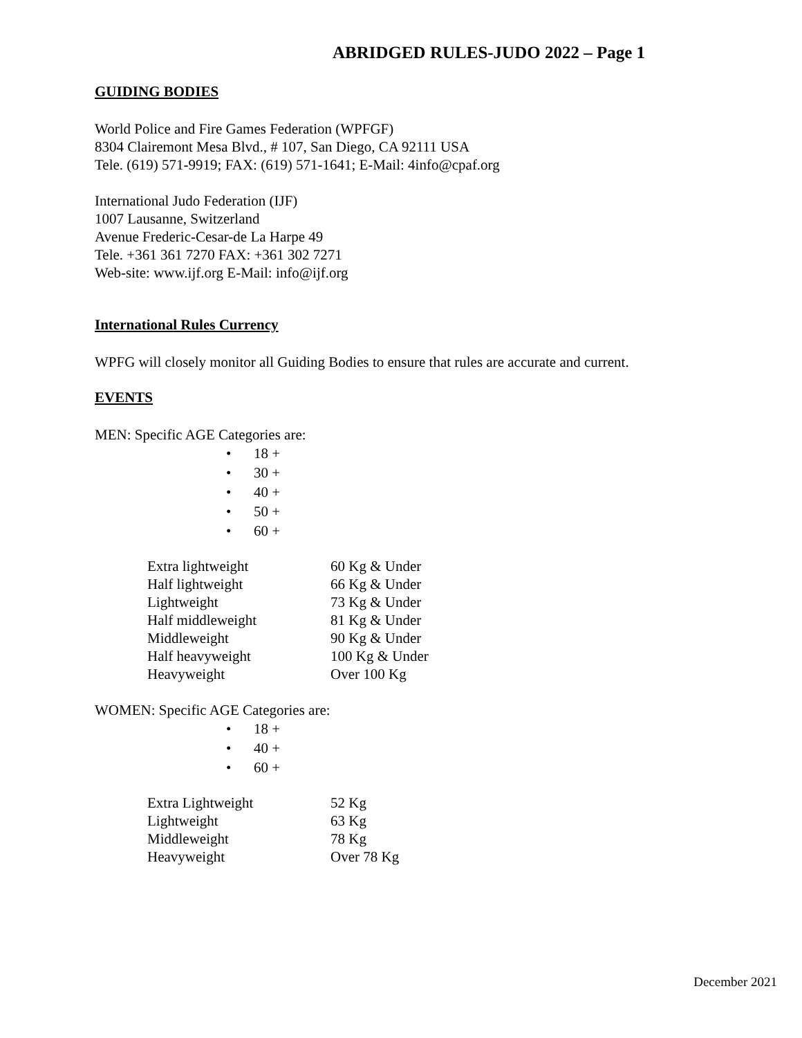ABRIDGED RULES-JUDO 2022 – Page 1
GUIDING BODIES
World Police and Fire Games Federation (WPFGF)
8304 Clairemont Mesa Blvd., # 107, San Diego, CA 92111 USA
Tele. (619) 571-9919; FAX: (619) 571-1641; E-Mail: 4info@cpaf.org
International Judo Federation (IJF)
1007 Lausanne, Switzerland
Avenue Frederic-Cesar-de La Harpe 49
Tele. +361 361 7270 FAX: +361 302 7271
Web-site: www.ijf.org E-Mail: info@ijf.org
International Rules Currency
WPFG will closely monitor all Guiding Bodies to ensure that rules are accurate and current.
EVENTS
MEN: Specific AGE Categories are:
18 +
30 +
40 +
50 +
60 +
| Extra lightweight | 60 Kg & Under |
| Half lightweight | 66 Kg & Under |
| Lightweight | 73 Kg & Under |
| Half middleweight | 81 Kg & Under |
| Middleweight | 90 Kg & Under |
| Half heavyweight | 100 Kg & Under |
| Heavyweight | Over 100 Kg |
WOMEN: Specific AGE Categories are:
18 +
40 +
60 +
| Extra Lightweight | 52 Kg |
| Lightweight | 63 Kg |
| Middleweight | 78 Kg |
| Heavyweight | Over 78 Kg |
December 2021